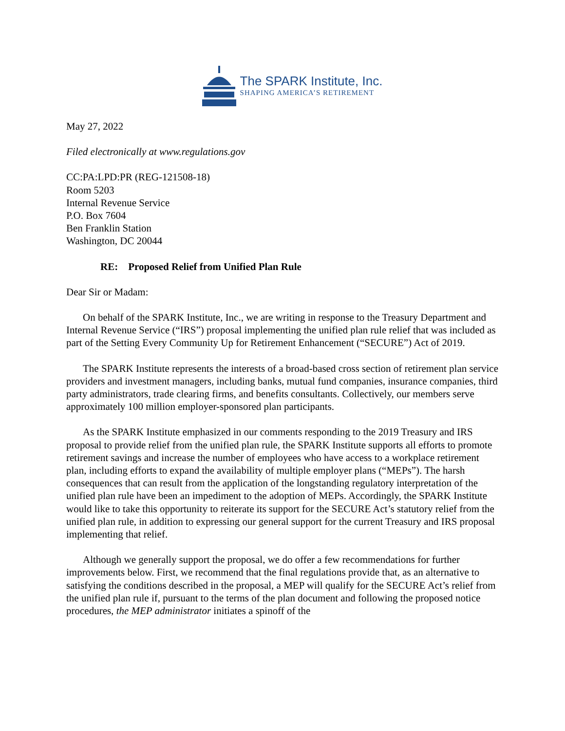The SPARK Institute, Inc.
SHAPING AMERICA’S RETIREMENT
May 27, 2022
Filed electronically at www.regulations.gov
CC:PA:LPD:PR (REG-121508-18)
Room 5203
Internal Revenue Service
P.O. Box 7604
Ben Franklin Station
Washington, DC 20044
RE: Proposed Relief from Unified Plan Rule
Dear Sir or Madam:
On behalf of the SPARK Institute, Inc., we are writing in response to the Treasury Department and Internal Revenue Service (“IRS”) proposal implementing the unified plan rule relief that was included as part of the Setting Every Community Up for Retirement Enhancement (“SECURE”) Act of 2019.
The SPARK Institute represents the interests of a broad-based cross section of retirement plan service providers and investment managers, including banks, mutual fund companies, insurance companies, third party administrators, trade clearing firms, and benefits consultants. Collectively, our members serve approximately 100 million employer-sponsored plan participants.
As the SPARK Institute emphasized in our comments responding to the 2019 Treasury and IRS proposal to provide relief from the unified plan rule, the SPARK Institute supports all efforts to promote retirement savings and increase the number of employees who have access to a workplace retirement plan, including efforts to expand the availability of multiple employer plans (“MEPs”). The harsh consequences that can result from the application of the longstanding regulatory interpretation of the unified plan rule have been an impediment to the adoption of MEPs. Accordingly, the SPARK Institute would like to take this opportunity to reiterate its support for the SECURE Act’s statutory relief from the unified plan rule, in addition to expressing our general support for the current Treasury and IRS proposal implementing that relief.
Although we generally support the proposal, we do offer a few recommendations for further improvements below. First, we recommend that the final regulations provide that, as an alternative to satisfying the conditions described in the proposal, a MEP will qualify for the SECURE Act’s relief from the unified plan rule if, pursuant to the terms of the plan document and following the proposed notice procedures, the MEP administrator initiates a spinoff of the